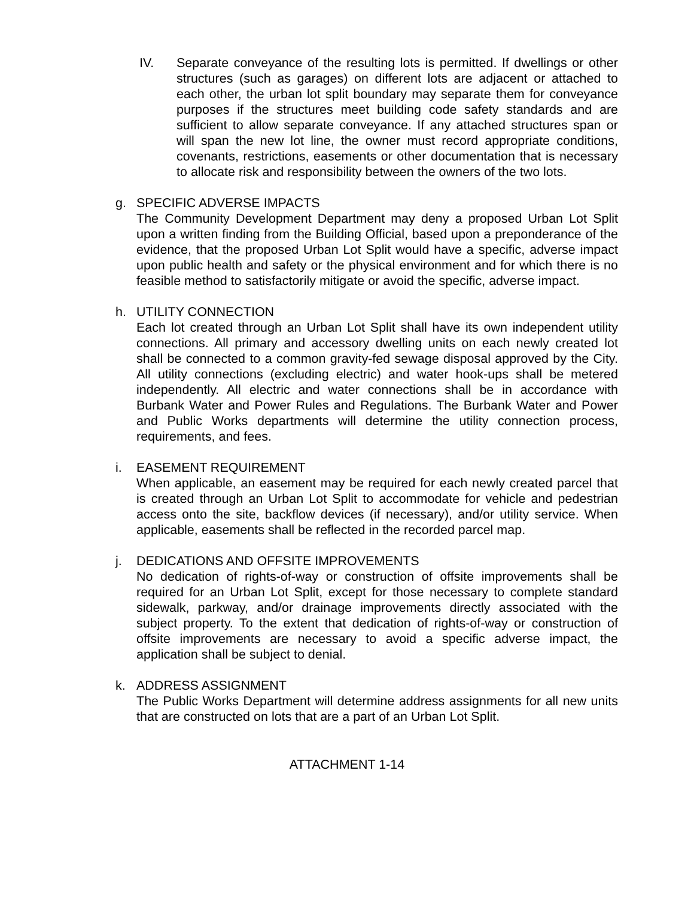IV. Separate conveyance of the resulting lots is permitted. If dwellings or other structures (such as garages) on different lots are adjacent or attached to each other, the urban lot split boundary may separate them for conveyance purposes if the structures meet building code safety standards and are sufficient to allow separate conveyance. If any attached structures span or will span the new lot line, the owner must record appropriate conditions, covenants, restrictions, easements or other documentation that is necessary to allocate risk and responsibility between the owners of the two lots.
g. SPECIFIC ADVERSE IMPACTS
The Community Development Department may deny a proposed Urban Lot Split upon a written finding from the Building Official, based upon a preponderance of the evidence, that the proposed Urban Lot Split would have a specific, adverse impact upon public health and safety or the physical environment and for which there is no feasible method to satisfactorily mitigate or avoid the specific, adverse impact.
h. UTILITY CONNECTION
Each lot created through an Urban Lot Split shall have its own independent utility connections. All primary and accessory dwelling units on each newly created lot shall be connected to a common gravity-fed sewage disposal approved by the City. All utility connections (excluding electric) and water hook-ups shall be metered independently. All electric and water connections shall be in accordance with Burbank Water and Power Rules and Regulations. The Burbank Water and Power and Public Works departments will determine the utility connection process, requirements, and fees.
i. EASEMENT REQUIREMENT
When applicable, an easement may be required for each newly created parcel that is created through an Urban Lot Split to accommodate for vehicle and pedestrian access onto the site, backflow devices (if necessary), and/or utility service. When applicable, easements shall be reflected in the recorded parcel map.
j. DEDICATIONS AND OFFSITE IMPROVEMENTS
No dedication of rights-of-way or construction of offsite improvements shall be required for an Urban Lot Split, except for those necessary to complete standard sidewalk, parkway, and/or drainage improvements directly associated with the subject property. To the extent that dedication of rights-of-way or construction of offsite improvements are necessary to avoid a specific adverse impact, the application shall be subject to denial.
k. ADDRESS ASSIGNMENT
The Public Works Department will determine address assignments for all new units that are constructed on lots that are a part of an Urban Lot Split.
ATTACHMENT 1-14